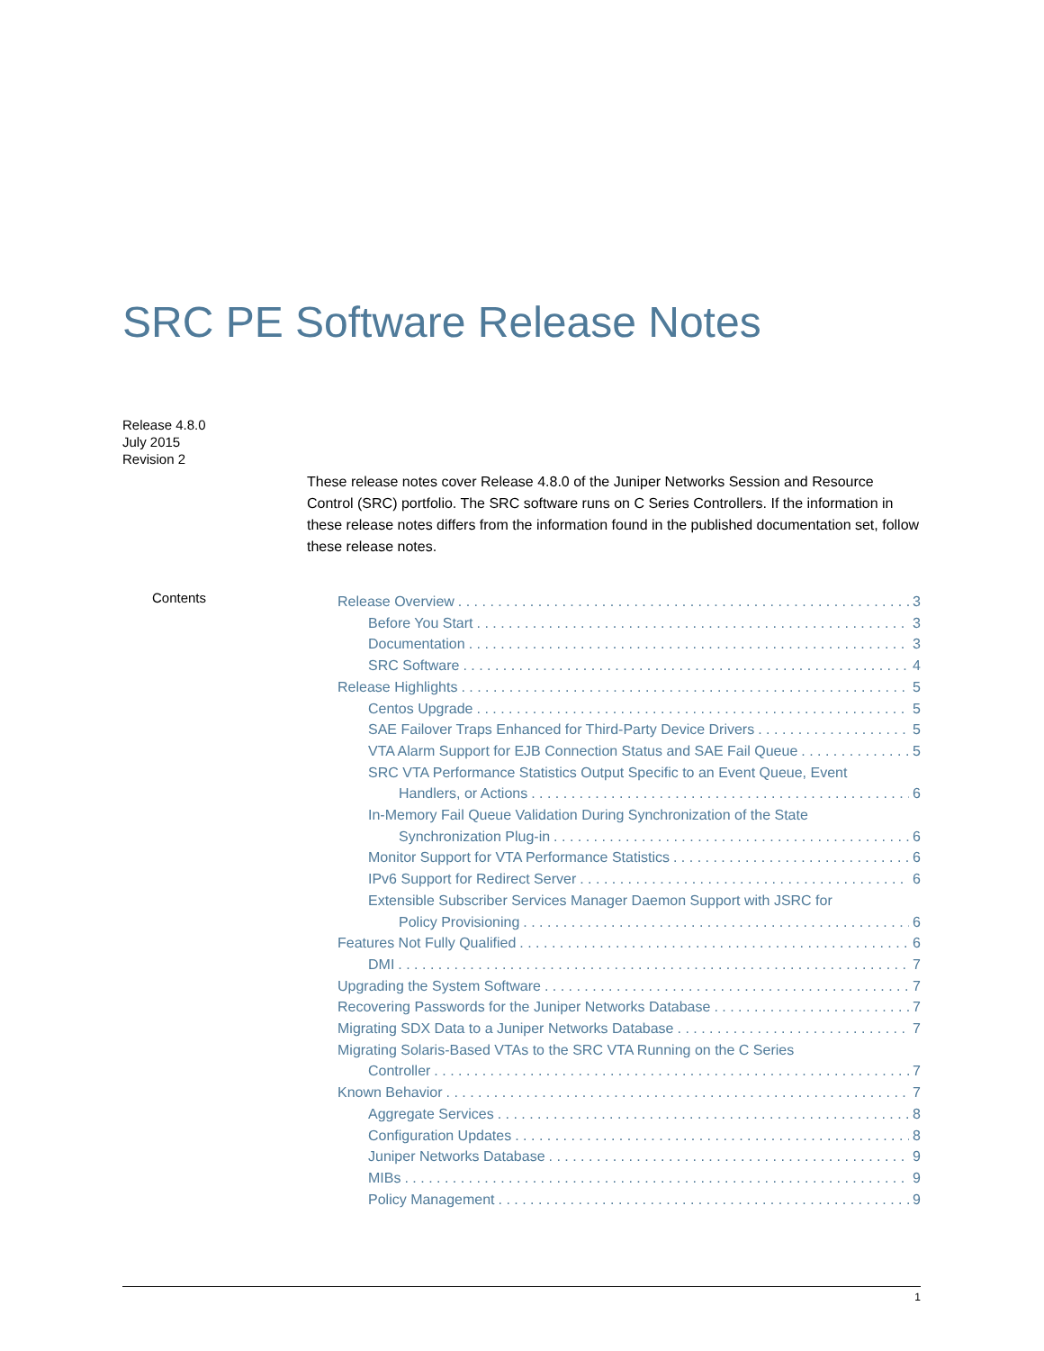SRC PE Software Release Notes
Release 4.8.0
July 2015
Revision 2
These release notes cover Release 4.8.0 of the Juniper Networks Session and Resource Control (SRC) portfolio. The SRC software runs on C Series Controllers. If the information in these release notes differs from the information found in the published documentation set, follow these release notes.
Contents
Release Overview 3
Before You Start 3
Documentation 3
SRC Software 4
Release Highlights 5
Centos Upgrade 5
SAE Failover Traps Enhanced for Third-Party Device Drivers 5
VTA Alarm Support for EJB Connection Status and SAE Fail Queue 5
SRC VTA Performance Statistics Output Specific to an Event Queue, Event
Handlers, or Actions 6
In-Memory Fail Queue Validation During Synchronization of the State
Synchronization Plug-in 6
Monitor Support for VTA Performance Statistics 6
IPv6 Support for Redirect Server 6
Extensible Subscriber Services Manager Daemon Support with JSRC for
Policy Provisioning 6
Features Not Fully Qualified 6
DMI 7
Upgrading the System Software 7
Recovering Passwords for the Juniper Networks Database 7
Migrating SDX Data to a Juniper Networks Database 7
Migrating Solaris-Based VTAs to the SRC VTA Running on the C Series
Controller 7
Known Behavior 7
Aggregate Services 8
Configuration Updates 8
Juniper Networks Database 9
MIBs 9
Policy Management 9
1